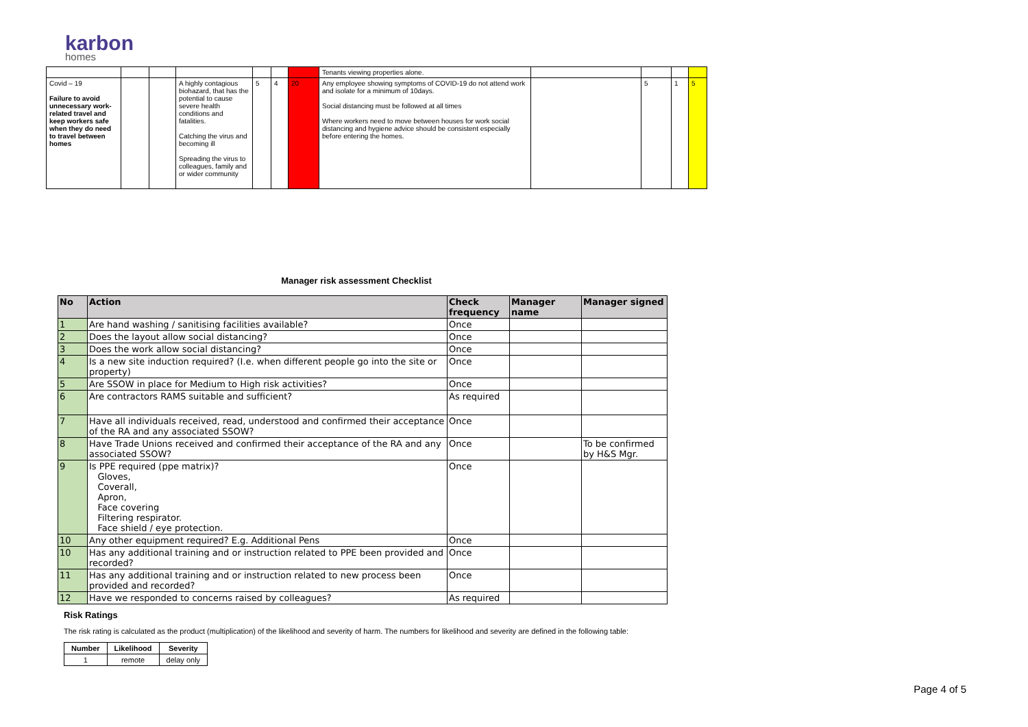karbon
homes
| | | | | | | | Tenants viewing properties alone. | | | | |
| Covid – 19 Failure to avoid unnecessary work-related travel and keep workers safe when they do need to travel between homes | | | A highly contagious biohazard, that has the potential to cause severe health conditions and fatalities. Catching the virus and becoming ill Spreading the virus to colleagues, family and or wider community | 5 | 4 | 20 | Any employee showing symptoms of COVID-19 do not attend work and isolate for a minimum of 10days. Social distancing must be followed at all times Where workers need to move between houses for work social distancing and hygiene advice should be consistent especially before entering the homes. | | 5 | 1 | 5 |
Manager risk assessment Checklist
| No | Action | Check frequency | Manager name | Manager signed |
| --- | --- | --- | --- | --- |
| 1 | Are hand washing / sanitising facilities available? | Once | | |
| 2 | Does the layout allow social distancing? | Once | | |
| 3 | Does the work allow social distancing? | Once | | |
| 4 | Is a new site induction required? (I.e. when different people go into the site or property) | Once | | |
| 5 | Are SSOW in place for Medium to High risk activities? | Once | | |
| 6 | Are contractors RAMS suitable and sufficient? | As required | | |
| 7 | Have all individuals received, read, understood and confirmed their acceptance of the RA and any associated SSOW? | Once | | |
| 8 | Have Trade Unions received and confirmed their acceptance of the RA and any associated SSOW? | Once | | To be confirmed by H&S Mgr. |
| 9 | Is PPE required (ppe matrix)? Gloves, Coverall, Apron, Face covering Filtering respirator. Face shield / eye protection. | Once | | |
| 10 | Any other equipment required? E.g. Additional Pens | Once | | |
| 10 | Has any additional training and or instruction related to PPE been provided and recorded? | Once | | |
| 11 | Has any additional training and or instruction related to new process been provided and recorded? | Once | | |
| 12 | Have we responded to concerns raised by colleagues? | As required | | |
Risk Ratings
The risk rating is calculated as the product (multiplication) of the likelihood and severity of harm. The numbers for likelihood and severity are defined in the following table:
| Number | Likelihood | Severity |
| --- | --- | --- |
| 1 | remote | delay only |
Page 4 of 5